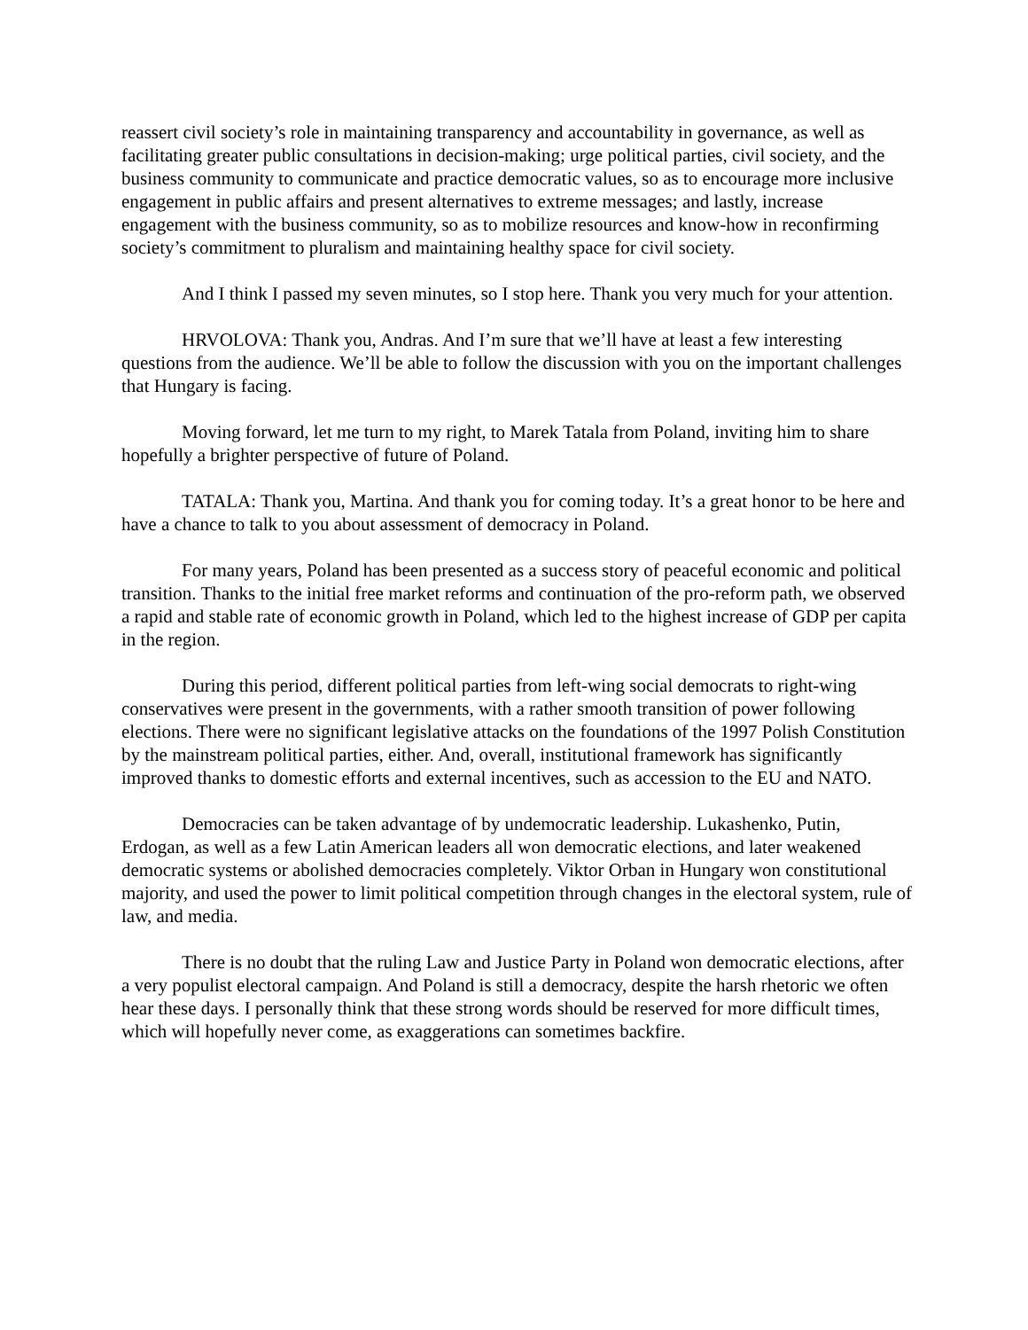reassert civil society’s role in maintaining transparency and accountability in governance, as well as facilitating greater public consultations in decision-making; urge political parties, civil society, and the business community to communicate and practice democratic values, so as to encourage more inclusive engagement in public affairs and present alternatives to extreme messages; and lastly, increase engagement with the business community, so as to mobilize resources and know-how in reconfirming society’s commitment to pluralism and maintaining healthy space for civil society.
And I think I passed my seven minutes, so I stop here. Thank you very much for your attention.
HRVOLOVA: Thank you, Andras. And I’m sure that we’ll have at least a few interesting questions from the audience. We’ll be able to follow the discussion with you on the important challenges that Hungary is facing.
Moving forward, let me turn to my right, to Marek Tatala from Poland, inviting him to share hopefully a brighter perspective of future of Poland.
TATALA: Thank you, Martina. And thank you for coming today. It’s a great honor to be here and have a chance to talk to you about assessment of democracy in Poland.
For many years, Poland has been presented as a success story of peaceful economic and political transition. Thanks to the initial free market reforms and continuation of the pro-reform path, we observed a rapid and stable rate of economic growth in Poland, which led to the highest increase of GDP per capita in the region.
During this period, different political parties from left-wing social democrats to right-wing conservatives were present in the governments, with a rather smooth transition of power following elections. There were no significant legislative attacks on the foundations of the 1997 Polish Constitution by the mainstream political parties, either. And, overall, institutional framework has significantly improved thanks to domestic efforts and external incentives, such as accession to the EU and NATO.
Democracies can be taken advantage of by undemocratic leadership. Lukashenko, Putin, Erdogan, as well as a few Latin American leaders all won democratic elections, and later weakened democratic systems or abolished democracies completely. Viktor Orban in Hungary won constitutional majority, and used the power to limit political competition through changes in the electoral system, rule of law, and media.
There is no doubt that the ruling Law and Justice Party in Poland won democratic elections, after a very populist electoral campaign. And Poland is still a democracy, despite the harsh rhetoric we often hear these days. I personally think that these strong words should be reserved for more difficult times, which will hopefully never come, as exaggerations can sometimes backfire.